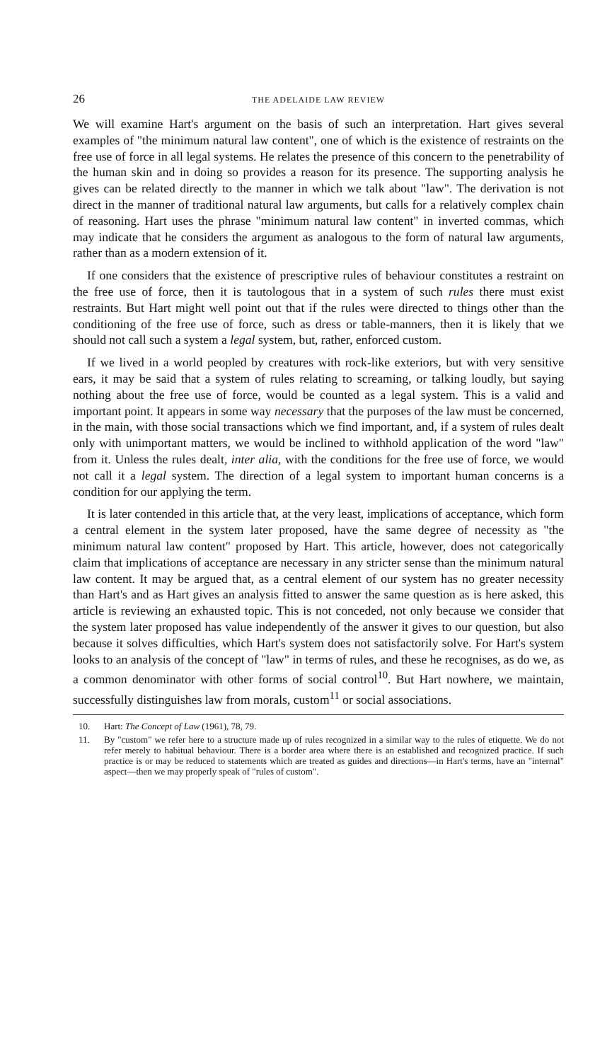26
THE ADELAIDE LAW REVIEW
We will examine Hart's argument on the basis of such an interpretation. Hart gives several examples of "the minimum natural law content", one of which is the existence of restraints on the free use of force in all legal systems. He relates the presence of this concern to the penetrability of the human skin and in doing so provides a reason for its presence. The supporting analysis he gives can be related directly to the manner in which we talk about "law". The derivation is not direct in the manner of traditional natural law arguments, but calls for a relatively complex chain of reasoning. Hart uses the phrase "minimum natural law content" in inverted commas, which may indicate that he considers the argument as analogous to the form of natural law arguments, rather than as a modern extension of it.
If one considers that the existence of prescriptive rules of behaviour constitutes a restraint on the free use of force, then it is tautologous that in a system of such rules there must exist restraints. But Hart might well point out that if the rules were directed to things other than the conditioning of the free use of force, such as dress or table-manners, then it is likely that we should not call such a system a legal system, but, rather, enforced custom.
If we lived in a world peopled by creatures with rock-like exteriors, but with very sensitive ears, it may be said that a system of rules relating to screaming, or talking loudly, but saying nothing about the free use of force, would be counted as a legal system. This is a valid and important point. It appears in some way necessary that the purposes of the law must be concerned, in the main, with those social transactions which we find important, and, if a system of rules dealt only with unimportant matters, we would be inclined to withhold application of the word "law" from it. Unless the rules dealt, inter alia, with the conditions for the free use of force, we would not call it a legal system. The direction of a legal system to important human concerns is a condition for our applying the term.
It is later contended in this article that, at the very least, implications of acceptance, which form a central element in the system later proposed, have the same degree of necessity as "the minimum natural law content" proposed by Hart. This article, however, does not categorically claim that implications of acceptance are necessary in any stricter sense than the minimum natural law content. It may be argued that, as a central element of our system has no greater necessity than Hart's and as Hart gives an analysis fitted to answer the same question as is here asked, this article is reviewing an exhausted topic. This is not conceded, not only because we consider that the system later proposed has value independently of the answer it gives to our question, but also because it solves difficulties, which Hart's system does not satisfactorily solve. For Hart's system looks to an analysis of the concept of "law" in terms of rules, and these he recognises, as do we, as a common denominator with other forms of social control<sup>10</sup>. But Hart nowhere, we maintain, successfully distinguishes law from morals, custom<sup>11</sup> or social associations.
10. Hart: The Concept of Law (1961), 78, 79.
11. By "custom" we refer here to a structure made up of rules recognized in a similar way to the rules of etiquette. We do not refer merely to habitual behaviour. There is a border area where there is an established and recognized practice. If such practice is or may be reduced to statements which are treated as guides and directions—in Hart's terms, have an "internal" aspect—then we may properly speak of "rules of custom".